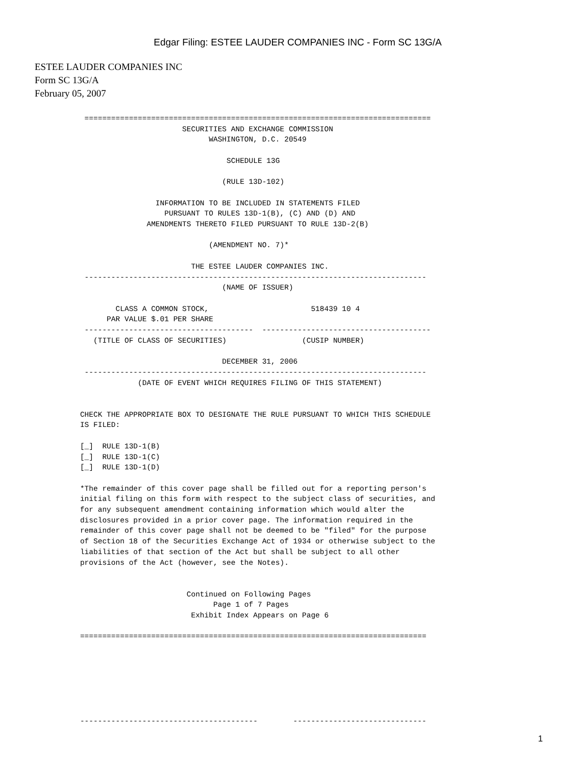Edgar Filing: ESTEE LAUDER COMPANIES INC - Form SC 13G/A
ESTEE LAUDER COMPANIES INC
Form SC 13G/A
February 05, 2007
        ==============================================================================
                              SECURITIES AND EXCHANGE COMMISSION
                                    WASHINGTON, D.C. 20549

                                        SCHEDULE 13G

                                       (RULE 13D-102)

                        INFORMATION TO BE INCLUDED IN STATEMENTS FILED
                          PURSUANT TO RULES 13D-1(B), (C) AND (D) AND
                      AMENDMENTS THERETO FILED PURSUANT TO RULE 13D-2(B)

                                    (AMENDMENT NO. 7)*

                                THE ESTEE LAUDER COMPANIES INC.
        -----------------------------------------------------------------------------
                                       (NAME OF ISSUER)

               CLASS A COMMON STOCK,                       518439 10 4
             PAR VALUE $.01 PER SHARE
        --------------------------------------  --------------------------------------
          (TITLE OF CLASS OF SECURITIES)                 (CUSIP NUMBER)

                                       DECEMBER 31, 2006
        -----------------------------------------------------------------------------
                    (DATE OF EVENT WHICH REQUIRES FILING OF THIS STATEMENT)


       CHECK THE APPROPRIATE BOX TO DESIGNATE THE RULE PURSUANT TO WHICH THIS SCHEDULE
       IS FILED:

       [_]  RULE 13D-1(B)
       [_]  RULE 13D-1(C)
       [_]  RULE 13D-1(D)

       *The remainder of this cover page shall be filled out for a reporting person's
       initial filing on this form with respect to the subject class of securities, and
       for any subsequent amendment containing information which would alter the
       disclosures provided in a prior cover page. The information required in the
       remainder of this cover page shall not be deemed to be "filed" for the purpose
       of Section 18 of the Securities Exchange Act of 1934 or otherwise subject to the
       liabilities of that section of the Act but shall be subject to all other
       provisions of the Act (however, see the Notes).


                               Continued on Following Pages
                                     Page 1 of 7 Pages
                                Exhibit Index Appears on Page 6

       ==============================================================================







       ----------------------------------------        ------------------------------
1